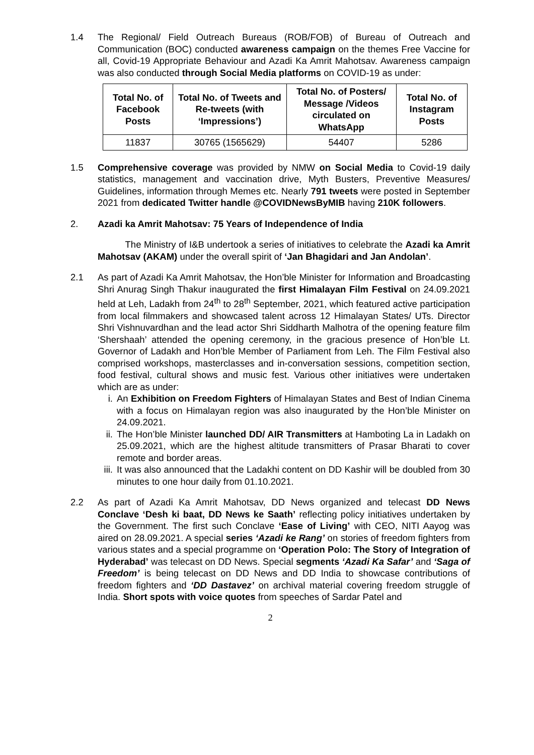1.4 The Regional/ Field Outreach Bureaus (ROB/FOB) of Bureau of Outreach and Communication (BOC) conducted awareness campaign on the themes Free Vaccine for all, Covid-19 Appropriate Behaviour and Azadi Ka Amrit Mahotsav. Awareness campaign was also conducted through Social Media platforms on COVID-19 as under:
| Total No. of Facebook Posts | Total No. of Tweets and Re-tweets (with ‘Impressions’) | Total No. of Posters/ Message /Videos circulated on WhatsApp | Total No. of Instagram Posts |
| --- | --- | --- | --- |
| 11837 | 30765 (1565629) | 54407 | 5286 |
1.5 Comprehensive coverage was provided by NMW on Social Media to Covid-19 daily statistics, management and vaccination drive, Myth Busters, Preventive Measures/ Guidelines, information through Memes etc. Nearly 791 tweets were posted in September 2021 from dedicated Twitter handle @COVIDNewsByMIB having 210K followers.
2. Azadi ka Amrit Mahotsav: 75 Years of Independence of India
The Ministry of I&B undertook a series of initiatives to celebrate the Azadi ka Amrit Mahotsav (AKAM) under the overall spirit of ‘Jan Bhagidari and Jan Andolan’.
2.1 As part of Azadi Ka Amrit Mahotsav, the Hon’ble Minister for Information and Broadcasting Shri Anurag Singh Thakur inaugurated the first Himalayan Film Festival on 24.09.2021 held at Leh, Ladakh from 24<sup>th</sup> to 28<sup>th</sup> September, 2021, which featured active participation from local filmmakers and showcased talent across 12 Himalayan States/ UTs. Director Shri Vishnuvardhan and the lead actor Shri Siddharth Malhotra of the opening feature film ‘Shershaah’ attended the opening ceremony, in the gracious presence of Hon’ble Lt. Governor of Ladakh and Hon’ble Member of Parliament from Leh. The Film Festival also comprised workshops, masterclasses and in-conversation sessions, competition section, food festival, cultural shows and music fest. Various other initiatives were undertaken which are as under:
i. An Exhibition on Freedom Fighters of Himalayan States and Best of Indian Cinema with a focus on Himalayan region was also inaugurated by the Hon’ble Minister on 24.09.2021.
ii. The Hon’ble Minister launched DD/ AIR Transmitters at Hamboting La in Ladakh on 25.09.2021, which are the highest altitude transmitters of Prasar Bharati to cover remote and border areas.
iii.
It was also announced that the Ladakhi content on DD Kashir will be doubled from 30 minutes to one hour daily from 01.10.2021.
2.2 As part of Azadi Ka Amrit Mahotsav, DD News organized and telecast DD News Conclave ‘Desh ki baat, DD News ke Saath’ reflecting policy initiatives undertaken by the Government. The first such Conclave ‘Ease of Living’ with CEO, NITI Aayog was aired on 28.09.2021. A special series ‘Azadi ke Rang’ on stories of freedom fighters from various states and a special programme on ‘Operation Polo: The Story of Integration of Hyderabad’ was telecast on DD News. Special segments ‘Azadi Ka Safar’ and ‘Saga of Freedom’ is being telecast on DD News and DD India to showcase contributions of freedom fighters and ‘DD Dastavez’ on archival material covering freedom struggle of India. Short spots with voice quotes from speeches of Sardar Patel and
2